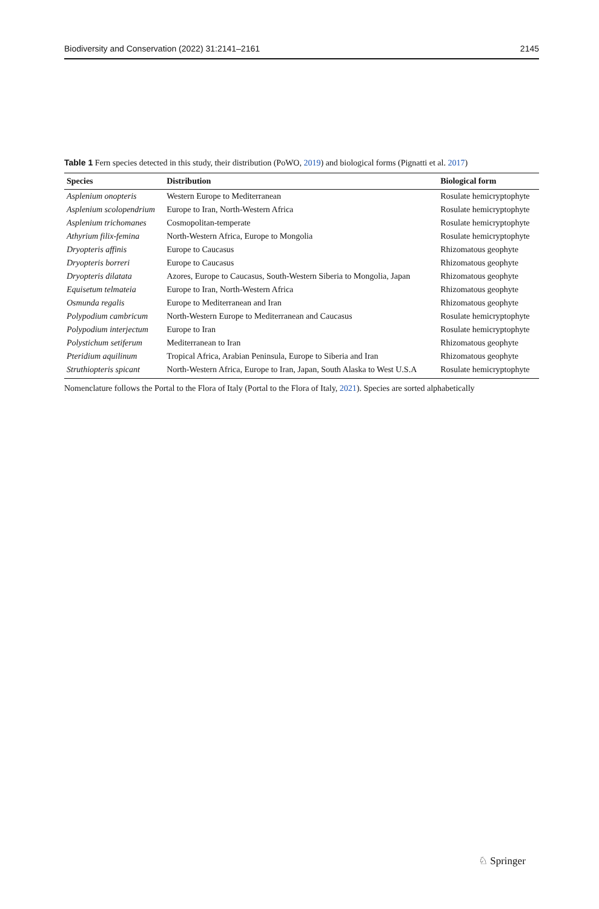Biodiversity and Conservation (2022) 31:2141–2161 2145
Table 1 Fern species detected in this study, their distribution (PoWO, 2019) and biological forms (Pignatti et al. 2017)
| Species | Distribution | Biological form |
| --- | --- | --- |
| Asplenium onopteris | Western Europe to Mediterranean | Rosulate hemicryptophyte |
| Asplenium scolopendrium | Europe to Iran, North-Western Africa | Rosulate hemicryptophyte |
| Asplenium trichomanes | Cosmopolitan-temperate | Rosulate hemicryptophyte |
| Athyrium filix-femina | North-Western Africa, Europe to Mongolia | Rosulate hemicryptophyte |
| Dryopteris affinis | Europe to Caucasus | Rhizomatous geophyte |
| Dryopteris borreri | Europe to Caucasus | Rhizomatous geophyte |
| Dryopteris dilatata | Azores, Europe to Caucasus, South-Western Siberia to Mongolia, Japan | Rhizomatous geophyte |
| Equisetum telmateia | Europe to Iran, North-Western Africa | Rhizomatous geophyte |
| Osmunda regalis | Europe to Mediterranean and Iran | Rhizomatous geophyte |
| Polypodium cambricum | North-Western Europe to Mediterranean and Caucasus | Rosulate hemicryptophyte |
| Polypodium interjectum | Europe to Iran | Rosulate hemicryptophyte |
| Polystichum setiferum | Mediterranean to Iran | Rhizomatous geophyte |
| Pteridium aquilinum | Tropical Africa, Arabian Peninsula, Europe to Siberia and Iran | Rhizomatous geophyte |
| Struthiopteris spicant | North-Western Africa, Europe to Iran, Japan, South Alaska to West U.S.A | Rosulate hemicryptophyte |
Nomenclature follows the Portal to the Flora of Italy (Portal to the Flora of Italy, 2021). Species are sorted alphabetically
♘ Springer